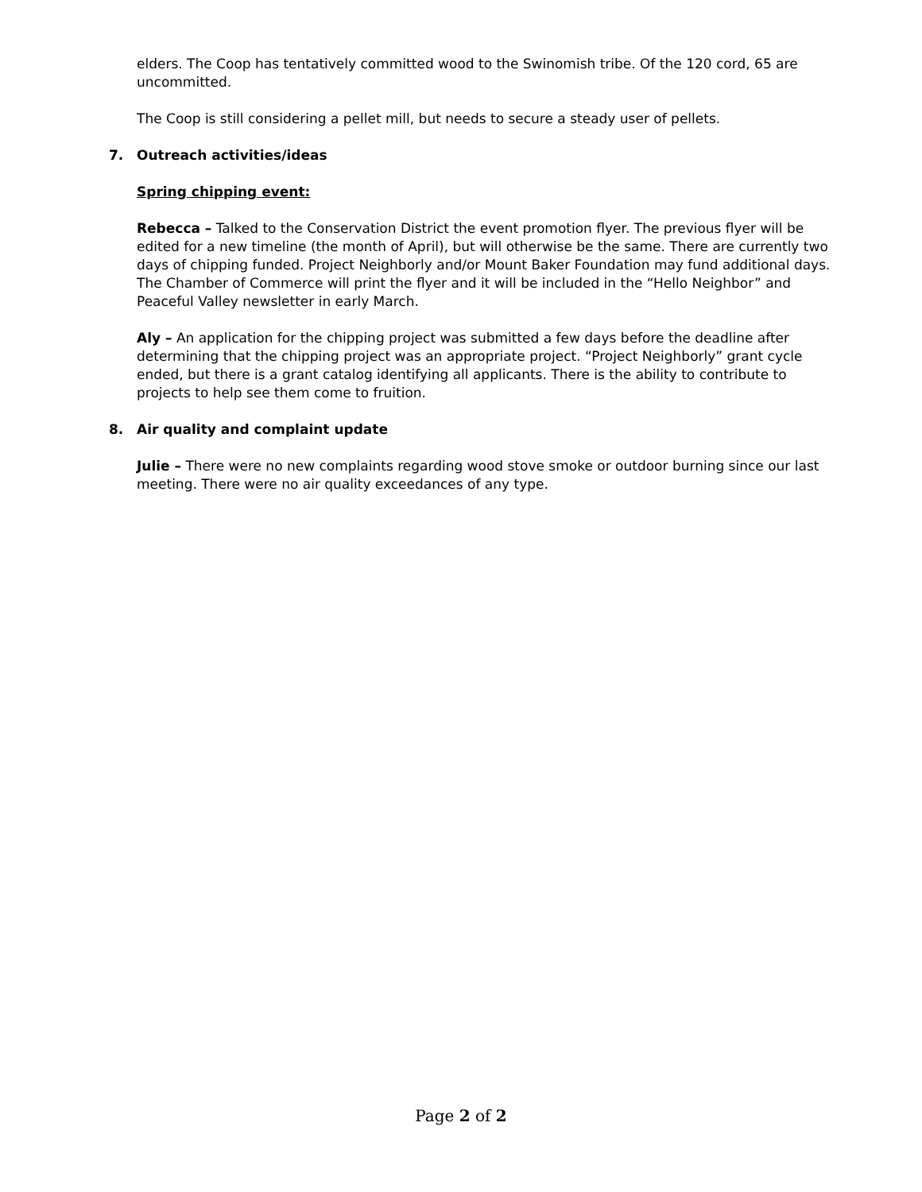elders. The Coop has tentatively committed wood to the Swinomish tribe. Of the 120 cord, 65 are uncommitted.
The Coop is still considering a pellet mill, but needs to secure a steady user of pellets.
7. Outreach activities/ideas
Spring chipping event:
Rebecca – Talked to the Conservation District the event promotion flyer. The previous flyer will be edited for a new timeline (the month of April), but will otherwise be the same. There are currently two days of chipping funded. Project Neighborly and/or Mount Baker Foundation may fund additional days. The Chamber of Commerce will print the flyer and it will be included in the “Hello Neighbor” and Peaceful Valley newsletter in early March.
Aly – An application for the chipping project was submitted a few days before the deadline after determining that the chipping project was an appropriate project. “Project Neighborly” grant cycle ended, but there is a grant catalog identifying all applicants. There is the ability to contribute to projects to help see them come to fruition.
8. Air quality and complaint update
Julie – There were no new complaints regarding wood stove smoke or outdoor burning since our last meeting. There were no air quality exceedances of any type.
Page 2 of 2